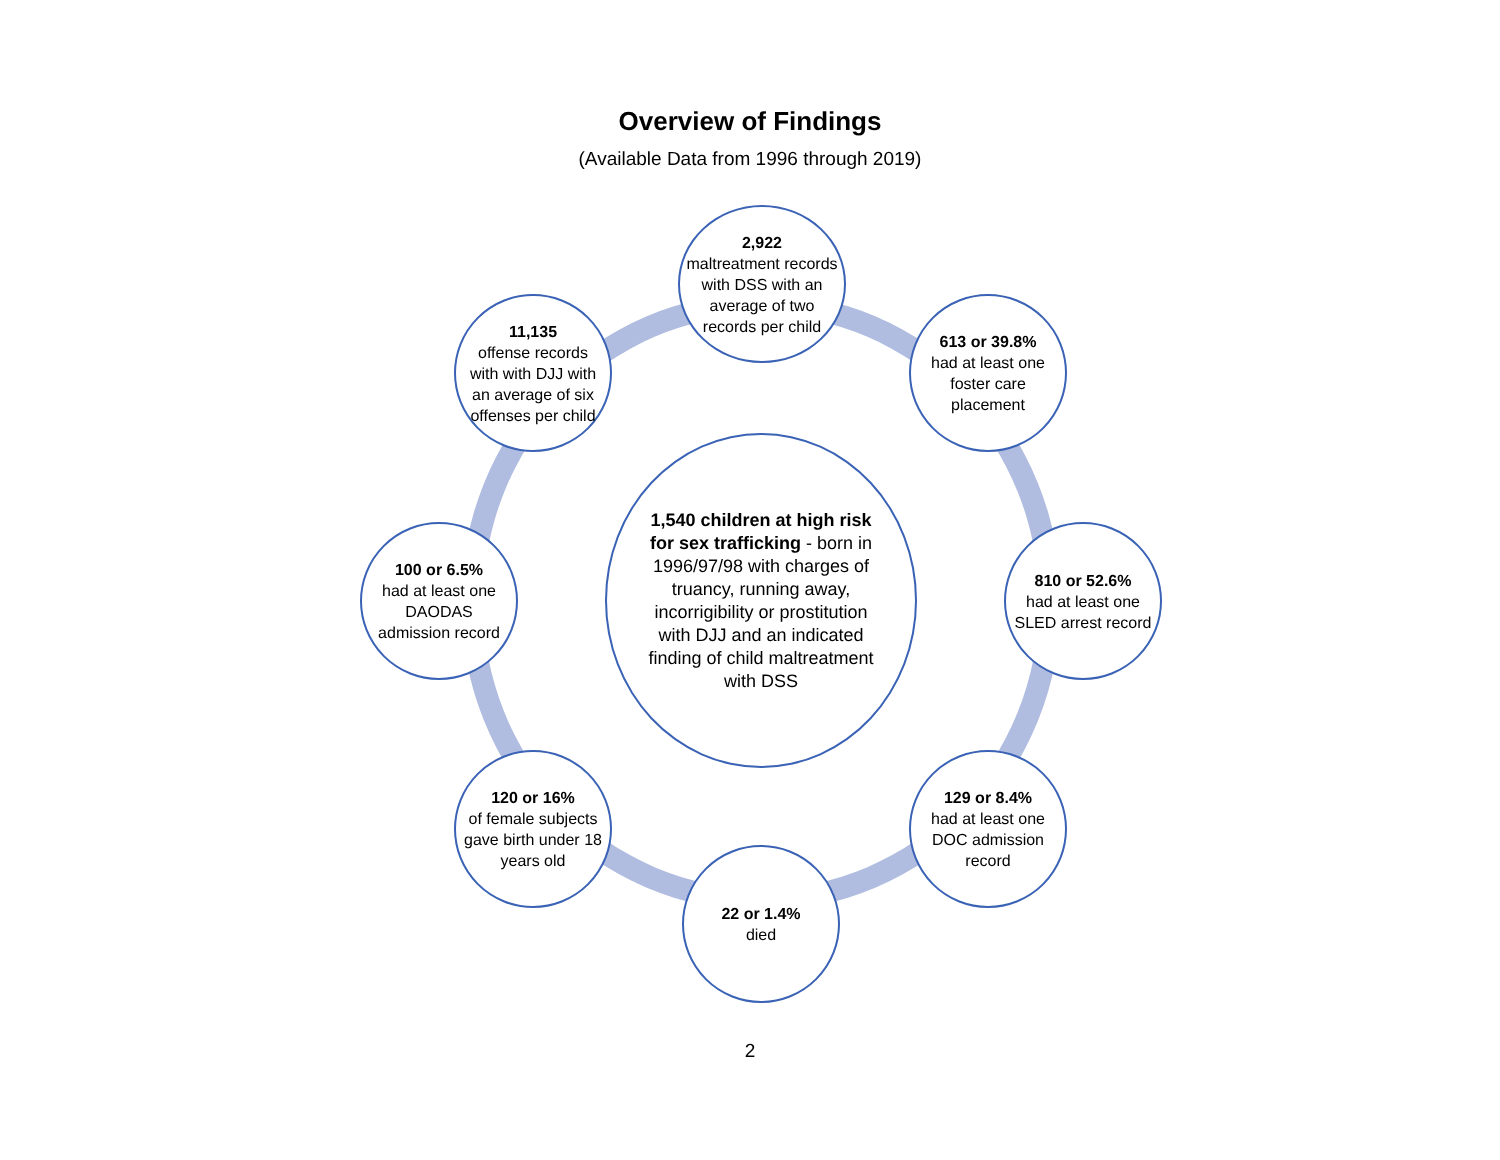Overview of Findings
(Available Data from 1996 through 2019)
2,922
maltreatment records with DSS with an average of two records per child
613 or 39.8%
had at least one foster care placement
810 or 52.6%
had at least one SLED arrest record
129 or 8.4%
had at least one DOC admission record
22 or 1.4%
died
120 or 16%
of female subjects gave birth under 18 years old
100 or 6.5%
had at least one DAODAS admission record
11,135
offense records with with DJJ with an average of six offenses per child
1,540 children at high risk for sex trafficking - born in 1996/97/98 with charges of truancy, running away, incorrigibility or prostitution with DJJ and an indicated finding of child maltreatment with DSS
2